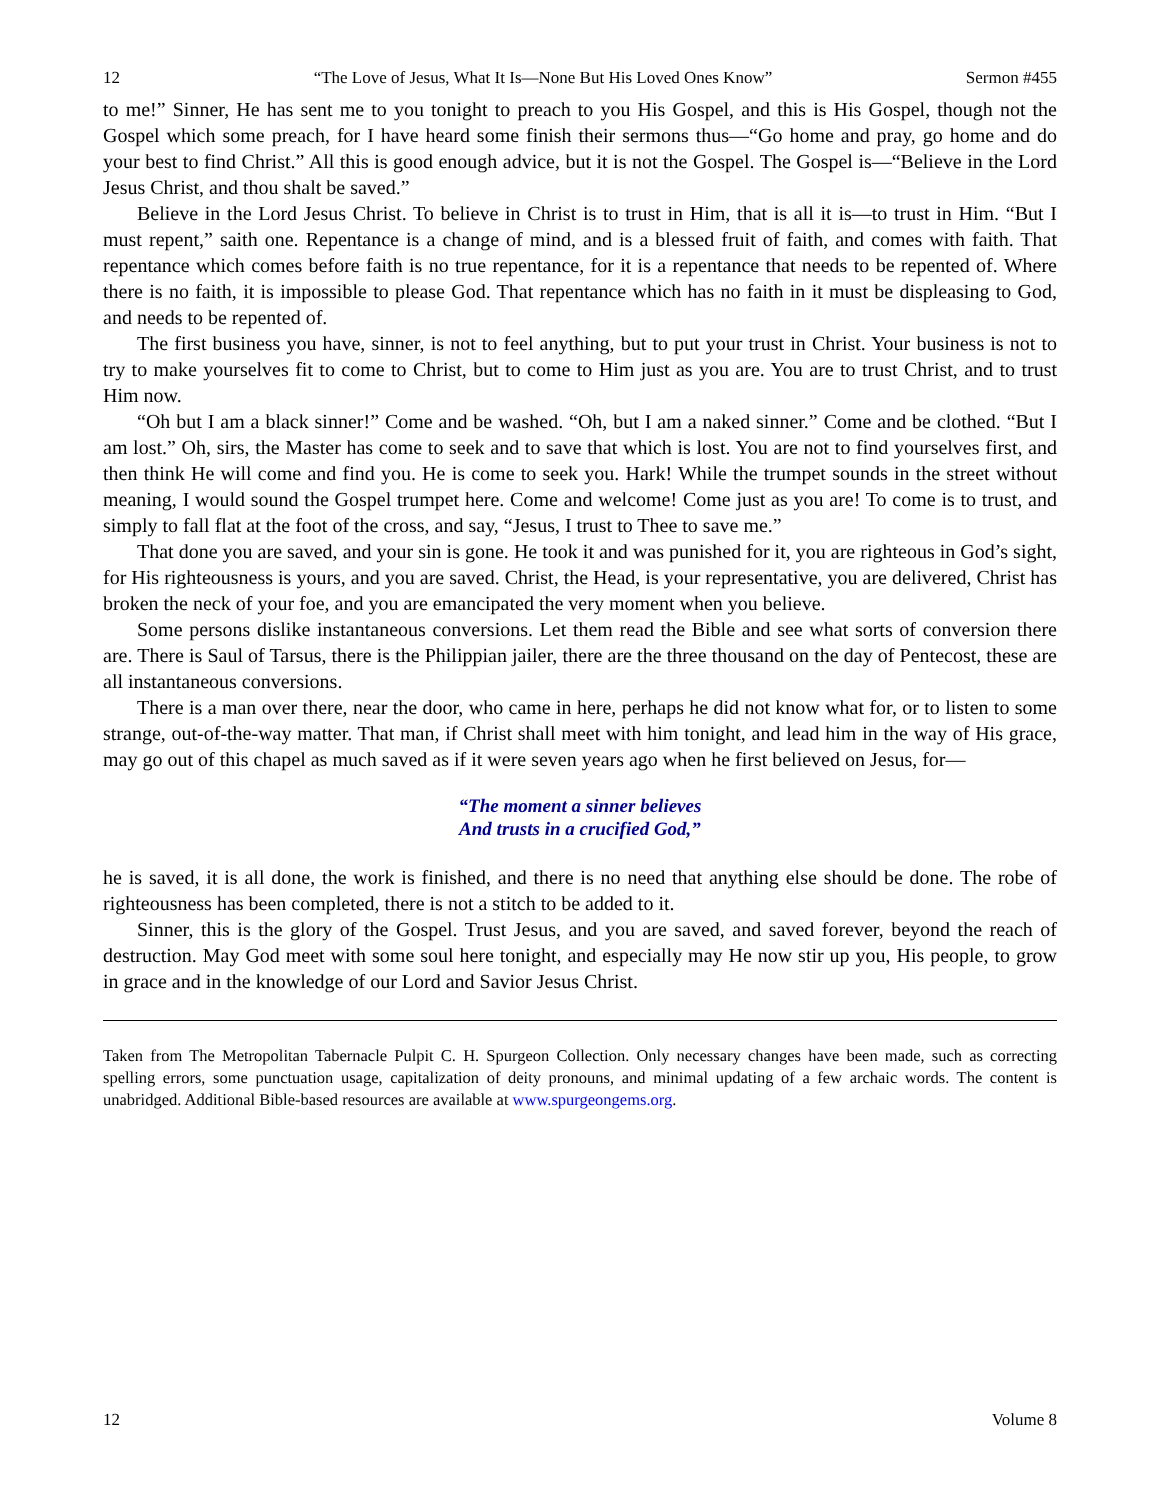12 “The Love of Jesus, What It Is—None But His Loved Ones Know” Sermon #455
to me!” Sinner, He has sent me to you tonight to preach to you His Gospel, and this is His Gospel, though not the Gospel which some preach, for I have heard some finish their sermons thus—“Go home and pray, go home and do your best to find Christ.” All this is good enough advice, but it is not the Gospel. The Gospel is—“Believe in the Lord Jesus Christ, and thou shalt be saved.”
Believe in the Lord Jesus Christ. To believe in Christ is to trust in Him, that is all it is—to trust in Him. “But I must repent,” saith one. Repentance is a change of mind, and is a blessed fruit of faith, and comes with faith. That repentance which comes before faith is no true repentance, for it is a repentance that needs to be repented of. Where there is no faith, it is impossible to please God. That repentance which has no faith in it must be displeasing to God, and needs to be repented of.
The first business you have, sinner, is not to feel anything, but to put your trust in Christ. Your business is not to try to make yourselves fit to come to Christ, but to come to Him just as you are. You are to trust Christ, and to trust Him now.
“Oh but I am a black sinner!” Come and be washed. “Oh, but I am a naked sinner.” Come and be clothed. “But I am lost.” Oh, sirs, the Master has come to seek and to save that which is lost. You are not to find yourselves first, and then think He will come and find you. He is come to seek you. Hark! While the trumpet sounds in the street without meaning, I would sound the Gospel trumpet here. Come and welcome! Come just as you are! To come is to trust, and simply to fall flat at the foot of the cross, and say, “Jesus, I trust to Thee to save me.”
That done you are saved, and your sin is gone. He took it and was punished for it, you are righteous in God’s sight, for His righteousness is yours, and you are saved. Christ, the Head, is your representative, you are delivered, Christ has broken the neck of your foe, and you are emancipated the very moment when you believe.
Some persons dislike instantaneous conversions. Let them read the Bible and see what sorts of conversion there are. There is Saul of Tarsus, there is the Philippian jailer, there are the three thousand on the day of Pentecost, these are all instantaneous conversions.
There is a man over there, near the door, who came in here, perhaps he did not know what for, or to listen to some strange, out-of-the-way matter. That man, if Christ shall meet with him tonight, and lead him in the way of His grace, may go out of this chapel as much saved as if it were seven years ago when he first believed on Jesus, for—
“The moment a sinner believes
And trusts in a crucified God,”
he is saved, it is all done, the work is finished, and there is no need that anything else should be done. The robe of righteousness has been completed, there is not a stitch to be added to it.
Sinner, this is the glory of the Gospel. Trust Jesus, and you are saved, and saved forever, beyond the reach of destruction. May God meet with some soul here tonight, and especially may He now stir up you, His people, to grow in grace and in the knowledge of our Lord and Savior Jesus Christ.
Taken from The Metropolitan Tabernacle Pulpit C. H. Spurgeon Collection. Only necessary changes have been made, such as correcting spelling errors, some punctuation usage, capitalization of deity pronouns, and minimal updating of a few archaic words. The content is unabridged. Additional Bible-based resources are available at www.spurgeongems.org.
12 Volume 8